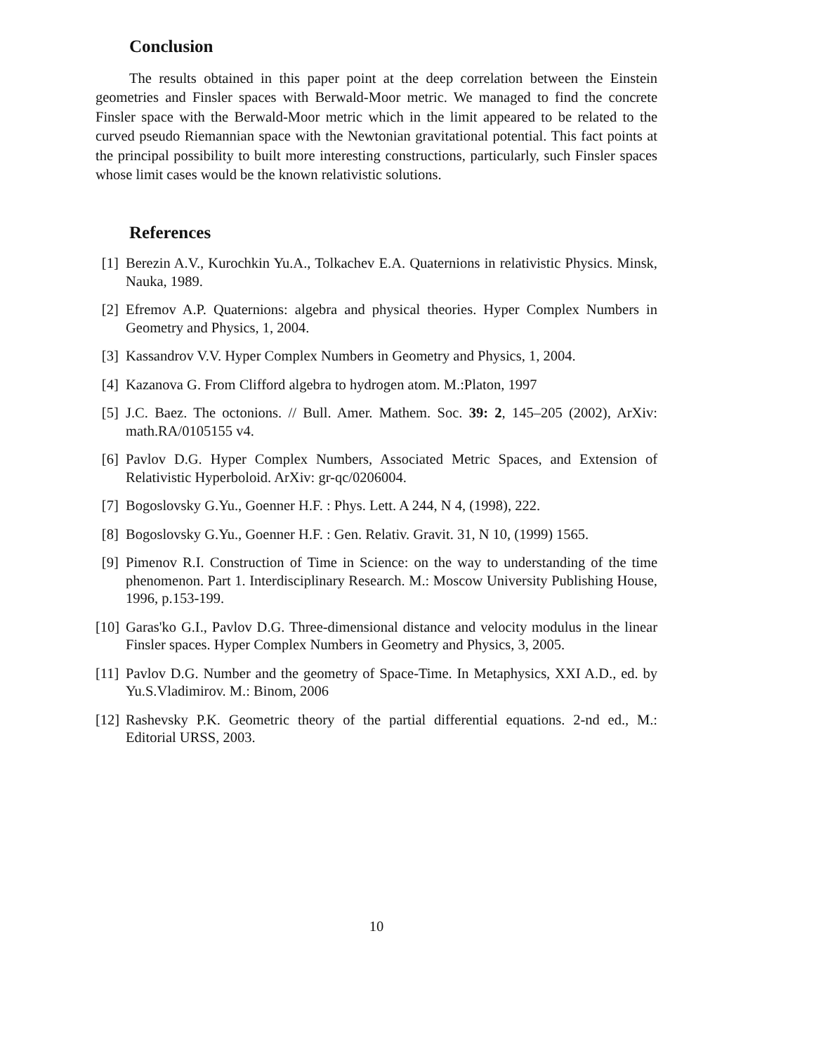Conclusion
The results obtained in this paper point at the deep correlation between the Einstein geometries and Finsler spaces with Berwald-Moor metric. We managed to find the concrete Finsler space with the Berwald-Moor metric which in the limit appeared to be related to the curved pseudo Riemannian space with the Newtonian gravitational potential. This fact points at the principal possibility to built more interesting constructions, particularly, such Finsler spaces whose limit cases would be the known relativistic solutions.
References
[1] Berezin A.V., Kurochkin Yu.A., Tolkachev E.A. Quaternions in relativistic Physics. Minsk, Nauka, 1989.
[2] Efremov A.P. Quaternions: algebra and physical theories. Hyper Complex Numbers in Geometry and Physics, 1, 2004.
[3] Kassandrov V.V. Hyper Complex Numbers in Geometry and Physics, 1, 2004.
[4] Kazanova G. From Clifford algebra to hydrogen atom. M.:Platon, 1997
[5] J.C. Baez. The octonions. // Bull. Amer. Mathem. Soc. 39: 2, 145–205 (2002), ArXiv: math.RA/0105155 v4.
[6] Pavlov D.G. Hyper Complex Numbers, Associated Metric Spaces, and Extension of Relativistic Hyperboloid. ArXiv: gr-qc/0206004.
[7] Bogoslovsky G.Yu., Goenner H.F. : Phys. Lett. A 244, N 4, (1998), 222.
[8] Bogoslovsky G.Yu., Goenner H.F. : Gen. Relativ. Gravit. 31, N 10, (1999) 1565.
[9] Pimenov R.I. Construction of Time in Science: on the way to understanding of the time phenomenon. Part 1. Interdisciplinary Research. M.: Moscow University Publishing House, 1996, p.153-199.
[10]
Garas'ko G.I., Pavlov D.G. Three-dimensional distance and velocity modulus in the linear Finsler spaces. Hyper Complex Numbers in Geometry and Physics, 3, 2005.
[11]
Pavlov D.G. Number and the geometry of Space-Time. In Metaphysics, XXI A.D., ed. by Yu.S.Vladimirov. M.: Binom, 2006
[12]
Rashevsky P.K. Geometric theory of the partial differential equations. 2-nd ed., M.: Editorial URSS, 2003.
10